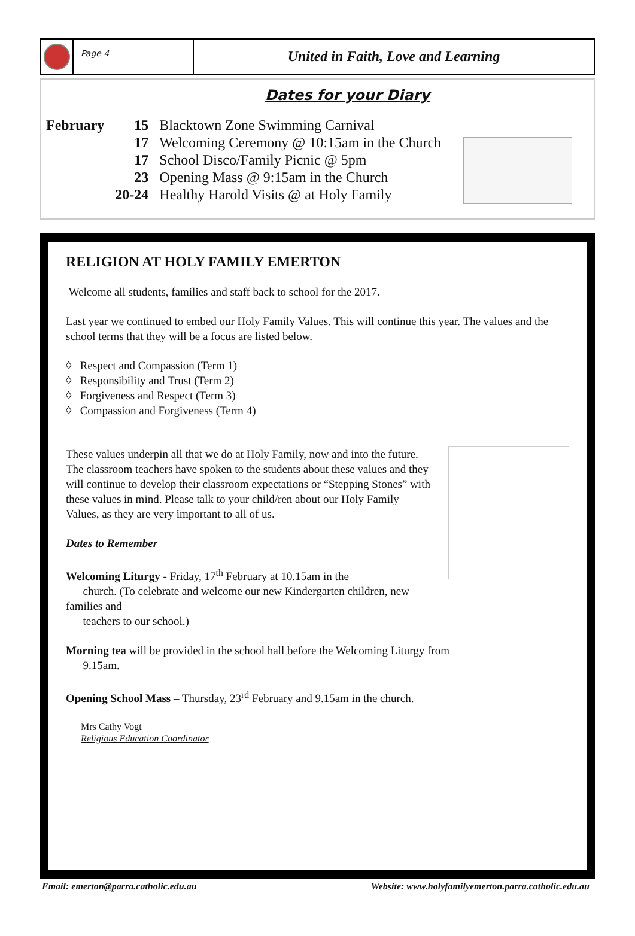Page 4
United in Faith, Love and Learning
Dates for your Diary
| February | 15 | Blacktown Zone Swimming Carnival |
| | 17 | Welcoming Ceremony @ 10:15am in the Church |
| | 17 | School Disco/Family Picnic @ 5pm |
| | 23 | Opening Mass @ 9:15am in the Church |
| | 20-24 | Healthy Harold Visits @ at Holy Family |
RELIGION AT HOLY FAMILY EMERTON
Welcome all students, families and staff back to school for the 2017.
Last year we continued to embed our Holy Family Values. This will continue this year. The values and the school terms that they will be a focus are listed below.
◊ Respect and Compassion (Term 1)
◊ Responsibility and Trust (Term 2)
◊ Forgiveness and Respect (Term 3)
◊ Compassion and Forgiveness (Term 4)
These values underpin all that we do at Holy Family, now and into the future. The classroom teachers have spoken to the students about these values and they will continue to develop their classroom expectations or “Stepping Stones” with these values in mind. Please talk to your child/ren about our Holy Family Values, as they are very important to all of us.
Dates to Remember
Welcoming Liturgy - Friday, 17<sup>th</sup> February at 10.15am in the
church. (To celebrate and welcome our new Kindergarten children, new families and
teachers to our school.)
Morning tea will be provided in the school hall before the Welcoming Liturgy from
9.15am.
Opening School Mass – Thursday, 23<sup>rd</sup> February and 9.15am in the church.
Mrs Cathy Vogt
Religious Education Coordinator
Email: emerton@parra.catholic.edu.au Website: www.holyfamilyemerton.parra.catholic.edu.au